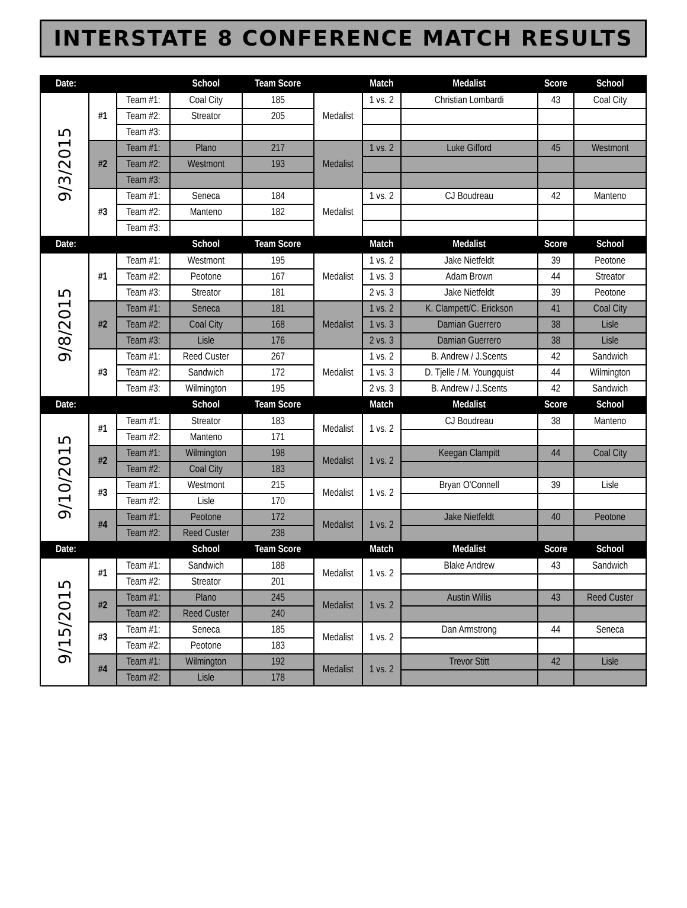INTERSTATE 8 CONFERENCE MATCH RESULTS
| Date: | | | School | Team Score | | Match | Medalist | Score | School |
| --- | --- | --- | --- | --- | --- | --- | --- | --- | --- |
| 9/3/2015 | #1 | Team #1: | Coal City | 185 | Medalist | 1 vs. 2 | Christian Lombardi | 43 | Coal City |
| | | Team #2: | Streator | 205 | | | | | |
| | | Team #3: | | | | | | | |
| | #2 | Team #1: | Plano | 217 | Medalist | 1 vs. 2 | Luke Gifford | 45 | Westmont |
| | | Team #2: | Westmont | 193 | | | | | |
| | | Team #3: | | | | | | | |
| | #3 | Team #1: | Seneca | 184 | Medalist | 1 vs. 2 | CJ Boudreau | 42 | Manteno |
| | | Team #2: | Manteno | 182 | | | | | |
| | | Team #3: | | | | | | | |
| Date: | | | School | Team Score | | Match | Medalist | Score | School |
| 9/8/2015 | #1 | Team #1: | Westmont | 195 | Medalist | 1 vs. 2 | Jake Nietfeldt | 39 | Peotone |
| | | Team #2: | Peotone | 167 | | 1 vs. 3 | Adam Brown | 44 | Streator |
| | | Team #3: | Streator | 181 | | 2 vs. 3 | Jake Nietfeldt | 39 | Peotone |
| | #2 | Team #1: | Seneca | 181 | Medalist | 1 vs. 2 | K. Clampett/C. Erickson | 41 | Coal City |
| | | Team #2: | Coal City | 168 | | 1 vs. 3 | Damian Guerrero | 38 | Lisle |
| | | Team #3: | Lisle | 176 | | 2 vs. 3 | Damian Guerrero | 38 | Lisle |
| | #3 | Team #1: | Reed Custer | 267 | Medalist | 1 vs. 2 | B. Andrew / J.Scents | 42 | Sandwich |
| | | Team #2: | Sandwich | 172 | | 1 vs. 3 | D. Tjelle / M. Youngquist | 44 | Wilmington |
| | | Team #3: | Wilmington | 195 | | 2 vs. 3 | B. Andrew / J.Scents | 42 | Sandwich |
| Date: | | | School | Team Score | | Match | Medalist | Score | School |
| 9/10/2015 | #1 | Team #1: | Streator | 183 | Medalist | 1 vs. 2 | CJ Boudreau | 38 | Manteno |
| | | Team #2: | Manteno | 171 | | | | | |
| | #2 | Team #1: | Wilmington | 198 | Medalist | 1 vs. 2 | Keegan Clampitt | 44 | Coal City |
| | | Team #2: | Coal City | 183 | | | | | |
| | #3 | Team #1: | Westmont | 215 | Medalist | 1 vs. 2 | Bryan O'Connell | 39 | Lisle |
| | | Team #2: | Lisle | 170 | | | | | |
| | #4 | Team #1: | Peotone | 172 | Medalist | 1 vs. 2 | Jake Nietfeldt | 40 | Peotone |
| | | Team #2: | Reed Custer | 238 | | | | | |
| Date: | | | School | Team Score | | Match | Medalist | Score | School |
| 9/15/2015 | #1 | Team #1: | Sandwich | 188 | Medalist | 1 vs. 2 | Blake Andrew | 43 | Sandwich |
| | | Team #2: | Streator | 201 | | | | | |
| | #2 | Team #1: | Plano | 245 | Medalist | 1 vs. 2 | Austin Willis | 43 | Reed Custer |
| | | Team #2: | Reed Custer | 240 | | | | | |
| | #3 | Team #1: | Seneca | 185 | Medalist | 1 vs. 2 | Dan Armstrong | 44 | Seneca |
| | | Team #2: | Peotone | 183 | | | | | |
| | #4 | Team #1: | Wilmington | 192 | Medalist | 1 vs. 2 | Trevor Stitt | 42 | Lisle |
| | | Team #2: | Lisle | 178 | | | | | |